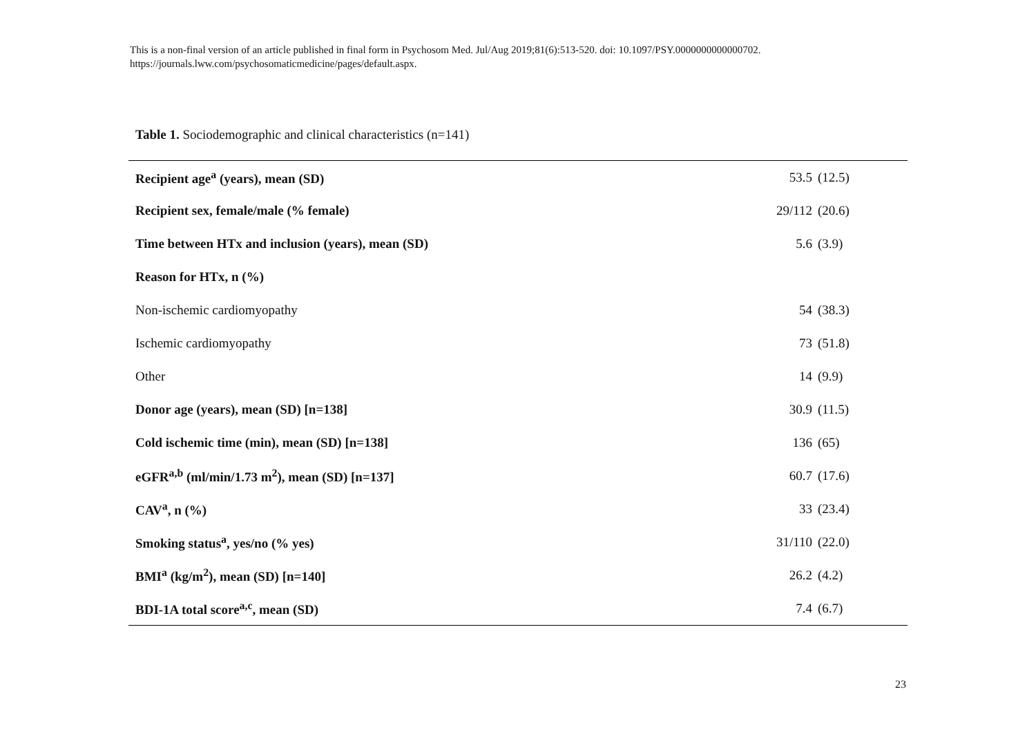This is a non-final version of an article published in final form in Psychosom Med. Jul/Aug 2019;81(6):513-520. doi: 10.1097/PSY.0000000000000702.
https://journals.lww.com/psychosomaticmedicine/pages/default.aspx.
Table 1. Sociodemographic and clinical characteristics (n=141)
| Recipient age<sup>a</sup> (years), mean (SD) | 53.5 | (12.5) |
| Recipient sex, female/male (% female) | 29/112 | (20.6) |
| Time between HTx and inclusion (years), mean (SD) | 5.6 | (3.9) |
| Reason for HTx, n (%) | | |
| Non-ischemic cardiomyopathy | 54 | (38.3) |
| Ischemic cardiomyopathy | 73 | (51.8) |
| Other | 14 | (9.9) |
| Donor age (years), mean (SD) [n=138] | 30.9 | (11.5) |
| Cold ischemic time (min), mean (SD) [n=138] | 136 | (65) |
| eGFR<sup>a,b</sup> (ml/min/1.73 m<sup>2</sup>), mean (SD) [n=137] | 60.7 | (17.6) |
| CAV<sup>a</sup>, n (%) | 33 | (23.4) |
| Smoking status<sup>a</sup>, yes/no (% yes) | 31/110 | (22.0) |
| BMI<sup>a</sup> (kg/m<sup>2</sup>), mean (SD) [n=140] | 26.2 | (4.2) |
| BDI-1A total score<sup>a,c</sup>, mean (SD) | 7.4 | (6.7) |
23